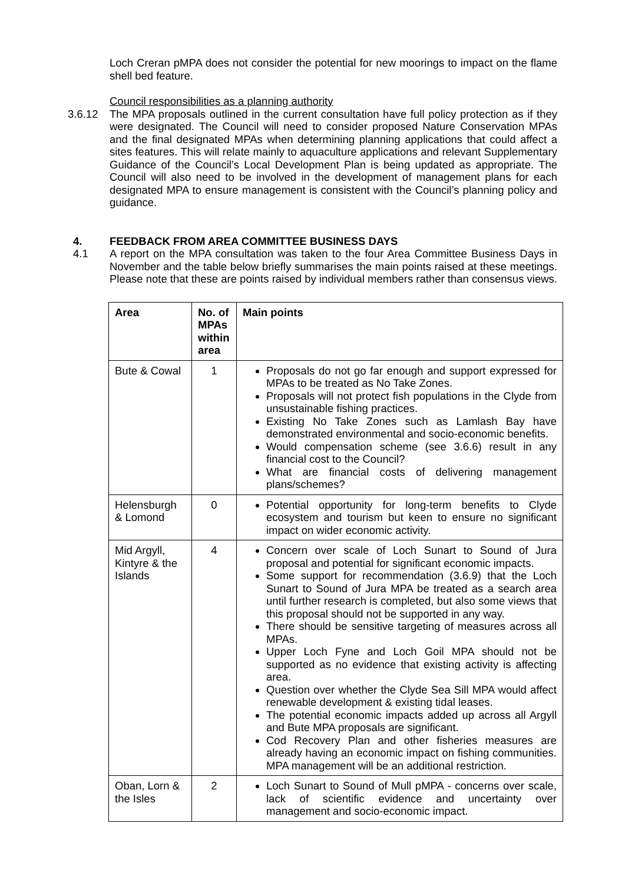Loch Creran pMPA does not consider the potential for new moorings to impact on the flame shell bed feature.
Council responsibilities as a planning authority
3.6.12 The MPA proposals outlined in the current consultation have full policy protection as if they were designated. The Council will need to consider proposed Nature Conservation MPAs and the final designated MPAs when determining planning applications that could affect a sites features. This will relate mainly to aquaculture applications and relevant Supplementary Guidance of the Council’s Local Development Plan is being updated as appropriate. The Council will also need to be involved in the development of management plans for each designated MPA to ensure management is consistent with the Council’s planning policy and guidance.
4. FEEDBACK FROM AREA COMMITTEE BUSINESS DAYS
4.1 A report on the MPA consultation was taken to the four Area Committee Business Days in November and the table below briefly summarises the main points raised at these meetings. Please note that these are points raised by individual members rather than consensus views.
| Area | No. of MPAs within area | Main points |
| --- | --- | --- |
| Bute & Cowal | 1 | Proposals do not go far enough and support expressed for MPAs to be treated as No Take Zones. Proposals will not protect fish populations in the Clyde from unsustainable fishing practices. Existing No Take Zones such as Lamlash Bay have demonstrated environmental and socio-economic benefits. Would compensation scheme (see 3.6.6) result in any financial cost to the Council? What are financial costs of delivering management plans/schemes? |
| Helensburgh & Lomond | 0 | Potential opportunity for long-term benefits to Clyde ecosystem and tourism but keen to ensure no significant impact on wider economic activity. |
| Mid Argyll, Kintyre & the Islands | 4 | Concern over scale of Loch Sunart to Sound of Jura proposal and potential for significant economic impacts. Some support for recommendation (3.6.9) that the Loch Sunart to Sound of Jura MPA be treated as a search area until further research is completed, but also some views that this proposal should not be supported in any way. There should be sensitive targeting of measures across all MPAs. Upper Loch Fyne and Loch Goil MPA should not be supported as no evidence that existing activity is affecting area. Question over whether the Clyde Sea Sill MPA would affect renewable development & existing tidal leases. The potential economic impacts added up across all Argyll and Bute MPA proposals are significant. Cod Recovery Plan and other fisheries measures are already having an economic impact on fishing communities. MPA management will be an additional restriction. |
| Oban, Lorn & the Isles | 2 | Loch Sunart to Sound of Mull pMPA - concerns over scale, lack of scientific evidence and uncertainty over management and socio-economic impact. |